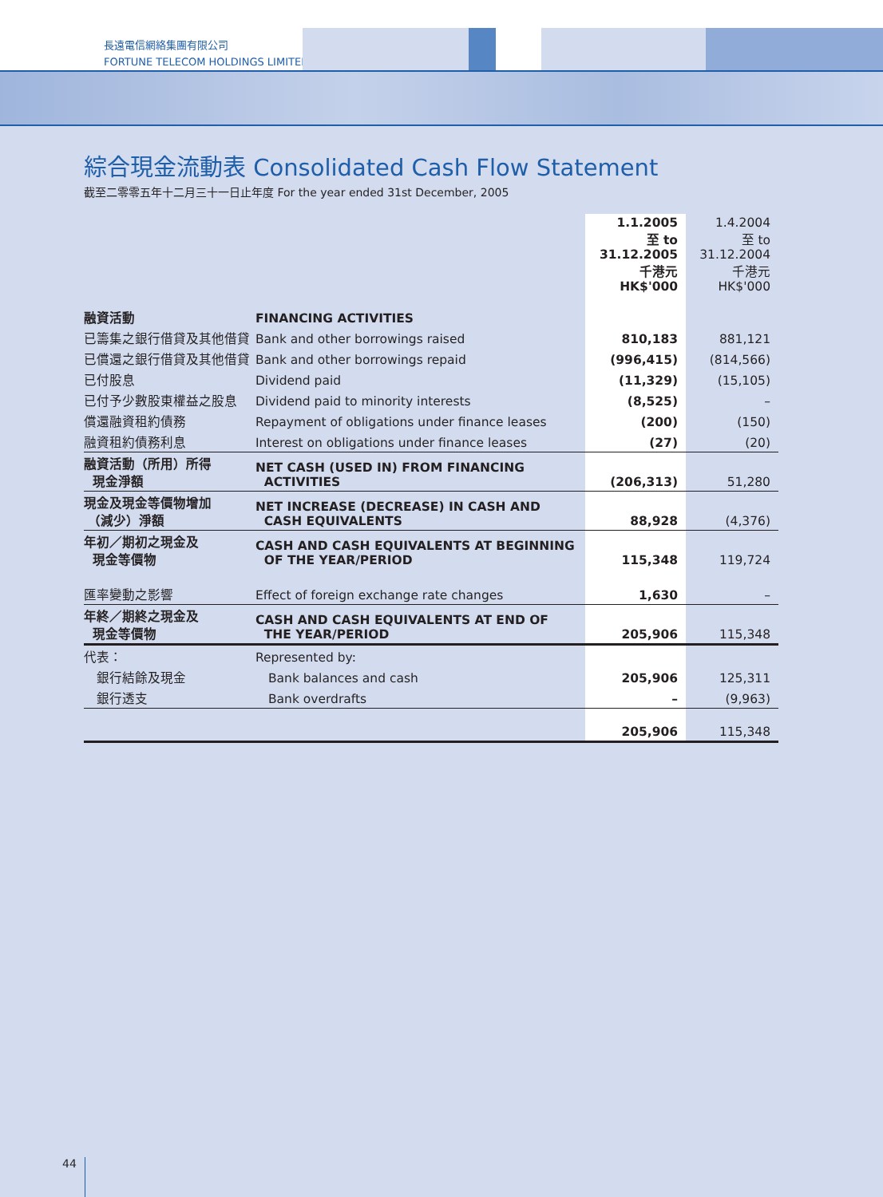長遠電信網絡集團有限公司
FORTUNE TELECOM HOLDINGS LIMITED
綜合現金流動表 Consolidated Cash Flow Statement
截至二零零五年十二月三十一日止年度 For the year ended 31st December, 2005
| | | 1.1.2005 至 to 31.12.2005 千港元 HK$'000 | 1.4.2004 至 to 31.12.2004 千港元 HK$'000 |
| 融資活動 | FINANCING ACTIVITIES | | |
| 已籌集之銀行借貸及其他借貸 | Bank and other borrowings raised | 810,183 | 881,121 |
| 已償還之銀行借貸及其他借貸 | Bank and other borrowings repaid | (996,415) | (814,566) |
| 已付股息 | Dividend paid | (11,329) | (15,105) |
| 已付予少數股東權益之股息 | Dividend paid to minority interests | (8,525) | – |
| 償還融資租約債務 | Repayment of obligations under finance leases | (200) | (150) |
| 融資租約債務利息 | Interest on obligations under finance leases | (27) | (20) |
| 融資活動（所用）所得 現金淨額 | NET CASH (USED IN) FROM FINANCING ACTIVITIES | (206,313) | 51,280 |
| 現金及現金等價物增加 （減少）淨額 | NET INCREASE (DECREASE) IN CASH AND CASH EQUIVALENTS | 88,928 | (4,376) |
| 年初／期初之現金及 現金等價物 | CASH AND CASH EQUIVALENTS AT BEGINNING OF THE YEAR/PERIOD | 115,348 | 119,724 |
| 匯率變動之影響 | Effect of foreign exchange rate changes | 1,630 | – |
| 年終／期終之現金及 現金等價物 | CASH AND CASH EQUIVALENTS AT END OF THE YEAR/PERIOD | 205,906 | 115,348 |
| 代表： | Represented by: | | |
| 銀行結餘及現金 | Bank balances and cash | 205,906 | 125,311 |
| 銀行透支 | Bank overdrafts | – | (9,963) |
| | | 205,906 | 115,348 |
44